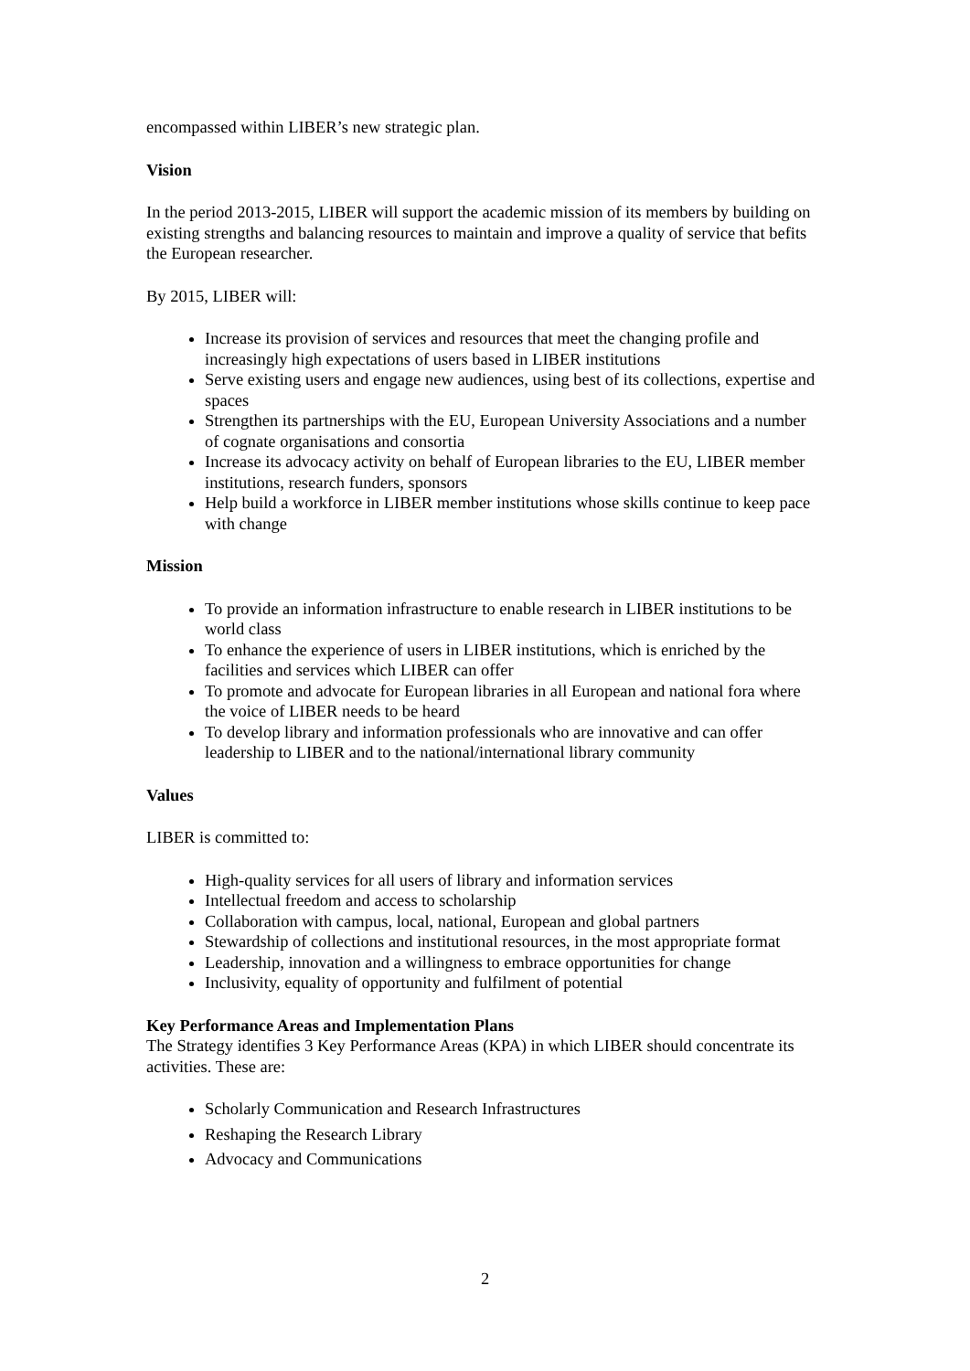encompassed within LIBER’s new strategic plan.
Vision
In the period 2013-2015, LIBER will support the academic mission of its members by building on existing strengths and balancing resources to maintain and improve a quality of service that befits the European researcher.
By 2015, LIBER will:
Increase its provision of services and resources that meet the changing profile and increasingly high expectations of users based in LIBER institutions
Serve existing users and engage new audiences, using best of its collections, expertise and spaces
Strengthen its partnerships with the EU, European University Associations and a number of cognate organisations and consortia
Increase its advocacy activity on behalf of European libraries to the EU, LIBER member institutions, research funders, sponsors
Help build a workforce in LIBER member institutions whose skills continue to keep pace with change
Mission
To provide an information infrastructure to enable research in LIBER institutions to be world class
To enhance the experience of users in LIBER institutions, which is enriched by the facilities and services which LIBER can offer
To promote and advocate for European libraries in all European and national fora where the voice of LIBER needs to be heard
To develop library and information professionals who are innovative and can offer leadership to LIBER and to the national/international library community
Values
LIBER is committed to:
High-quality services for all users of library and information services
Intellectual freedom and access to scholarship
Collaboration with campus, local, national, European and global partners
Stewardship of collections and institutional resources, in the most appropriate format
Leadership, innovation and a willingness to embrace opportunities for change
Inclusivity, equality of opportunity and fulfilment of potential
Key Performance Areas and Implementation Plans
The Strategy identifies 3 Key Performance Areas (KPA) in which LIBER should concentrate its activities. These are:
Scholarly Communication and Research Infrastructures
Reshaping the Research Library
Advocacy and Communications
2